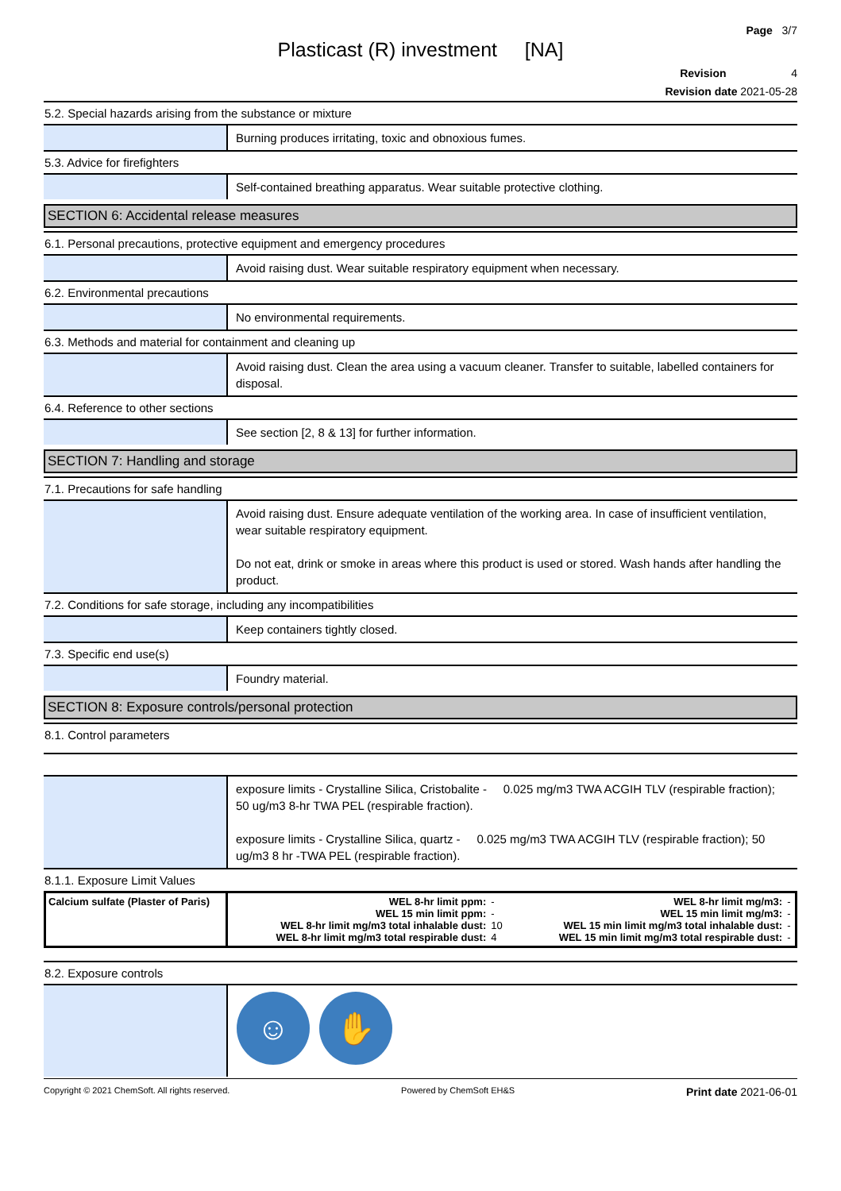Page 3/7
Plasticast (R) investment [NA]
Revision 4
Revision date 2021-05-28
5.2. Special hazards arising from the substance or mixture
Burning produces irritating, toxic and obnoxious fumes.
5.3. Advice for firefighters
Self-contained breathing apparatus. Wear suitable protective clothing.
SECTION 6: Accidental release measures
6.1. Personal precautions, protective equipment and emergency procedures
Avoid raising dust. Wear suitable respiratory equipment when necessary.
6.2. Environmental precautions
No environmental requirements.
6.3. Methods and material for containment and cleaning up
Avoid raising dust. Clean the area using a vacuum cleaner. Transfer to suitable, labelled containers for disposal.
6.4. Reference to other sections
See section [2, 8 & 13] for further information.
SECTION 7: Handling and storage
7.1. Precautions for safe handling
Avoid raising dust. Ensure adequate ventilation of the working area. In case of insufficient ventilation, wear suitable respiratory equipment.
Do not eat, drink or smoke in areas where this product is used or stored. Wash hands after handling the product.
7.2. Conditions for safe storage, including any incompatibilities
Keep containers tightly closed.
7.3. Specific end use(s)
Foundry material.
SECTION 8: Exposure controls/personal protection
8.1. Control parameters
exposure limits - Crystalline Silica, Cristobalite - 0.025 mg/m3 TWA ACGIH TLV (respirable fraction); 50 ug/m3 8-hr TWA PEL (respirable fraction).
exposure limits - Crystalline Silica, quartz - 0.025 mg/m3 TWA ACGIH TLV (respirable fraction); 50 ug/m3 8 hr -TWA PEL (respirable fraction).
8.1.1. Exposure Limit Values
| Calcium sulfate (Plaster of Paris) | WEL 8-hr limit ppm: WEL 15 min limit ppm: WEL 8-hr limit mg/m3 total inhalable dust: WEL 8-hr limit mg/m3 total respirable dust: | - - 10 4 | WEL 8-hr limit mg/m3: WEL 15 min limit mg/m3: WEL 15 min limit mg/m3 total inhalable dust: WEL 15 min limit mg/m3 total respirable dust: | - - - - |
8.2. Exposure controls
☺ ✋
Copyright © 2021 ChemSoft. All rights reserved. Powered by ChemSoft EH&S Print date 2021-06-01